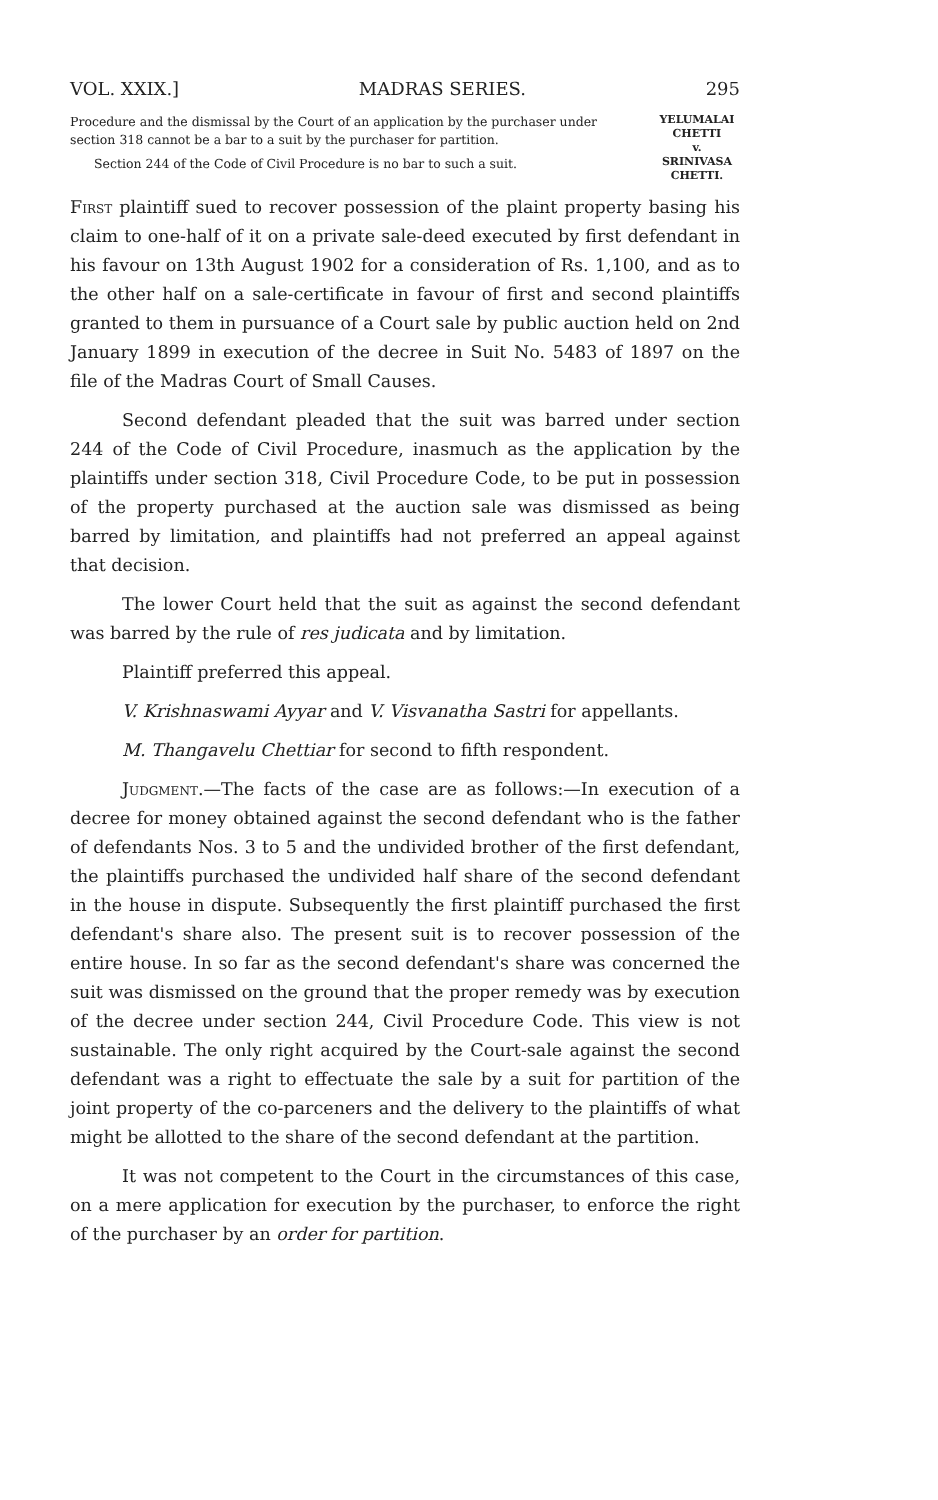VOL. XXIX.] MADRAS SERIES. 295
Procedure and the dismissal by the Court of an application by the purchaser under section 318 cannot be a bar to a suit by the purchaser for partition.
Section 244 of the Code of Civil Procedure is no bar to such a suit.
YELUMALAI CHETTI
v.
SRINIVASA CHETTI.
First plaintiff sued to recover possession of the plaint property basing his claim to one-half of it on a private sale-deed executed by first defendant in his favour on 13th August 1902 for a consideration of Rs. 1,100, and as to the other half on a sale-certificate in favour of first and second plaintiffs granted to them in pursuance of a Court sale by public auction held on 2nd January 1899 in execution of the decree in Suit No. 5483 of 1897 on the file of the Madras Court of Small Causes.
Second defendant pleaded that the suit was barred under section 244 of the Code of Civil Procedure, inasmuch as the application by the plaintiffs under section 318, Civil Procedure Code, to be put in possession of the property purchased at the auction sale was dismissed as being barred by limitation, and plaintiffs had not preferred an appeal against that decision.
The lower Court held that the suit as against the second defendant was barred by the rule of res judicata and by limitation.
Plaintiff preferred this appeal.
V. Krishnaswami Ayyar and V. Visvanatha Sastri for appellants.
M. Thangavelu Chettiar for second to fifth respondent.
Judgment.—The facts of the case are as follows:—In execution of a decree for money obtained against the second defendant who is the father of defendants Nos. 3 to 5 and the undivided brother of the first defendant, the plaintiffs purchased the undivided half share of the second defendant in the house in dispute. Subsequently the first plaintiff purchased the first defendant's share also. The present suit is to recover possession of the entire house. In so far as the second defendant's share was concerned the suit was dismissed on the ground that the proper remedy was by execution of the decree under section 244, Civil Procedure Code. This view is not sustainable. The only right acquired by the Court-sale against the second defendant was a right to effectuate the sale by a suit for partition of the joint property of the co-parceners and the delivery to the plaintiffs of what might be allotted to the share of the second defendant at the partition.
It was not competent to the Court in the circumstances of this case, on a mere application for execution by the purchaser, to enforce the right of the purchaser by an order for partition.